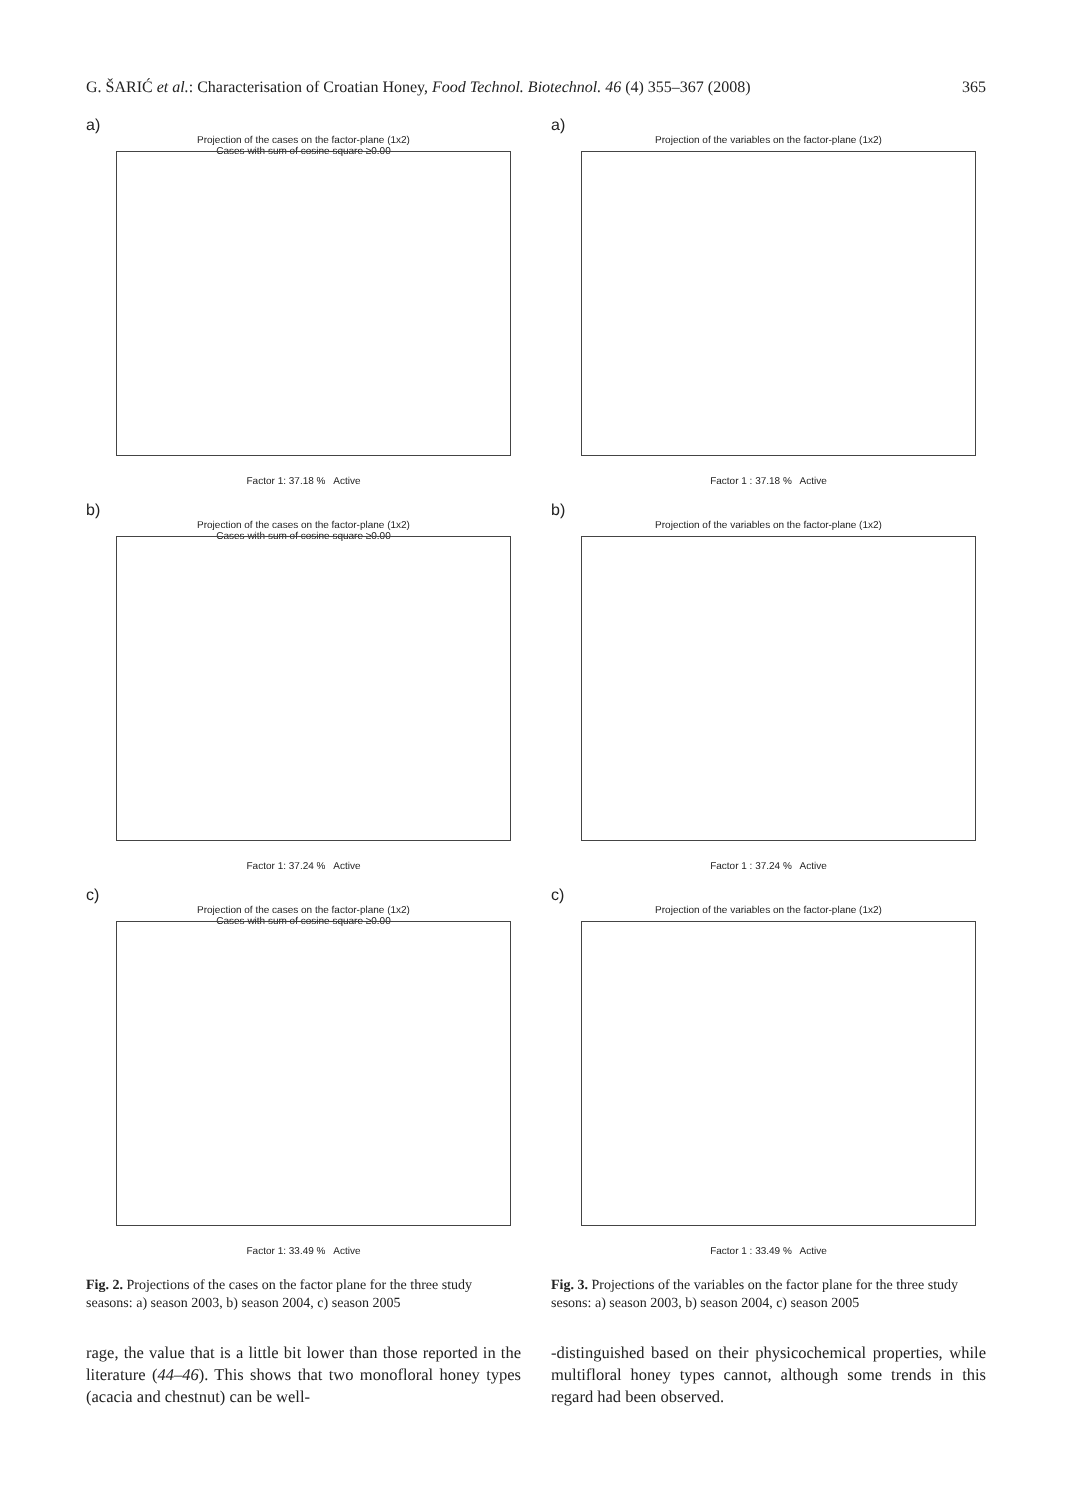G. ŠARIĆ et al.: Characterisation of Croatian Honey, Food Technol. Biotechnol. 46 (4) 355–367 (2008) 365
a)
Projection of the cases on the factor-plane (1x2)
Cases with sum of cosine square ≥0.00
Factor 1: 37.18 % Active
b)
Projection of the cases on the factor-plane (1x2)
Cases with sum of cosine square ≥0.00
Factor 1: 37.24 % Active
c)
Projection of the cases on the factor-plane (1x2)
Cases with sum of cosine square ≥0.00
Factor 1: 33.49 % Active
Fig. 2. Projections of the cases on the factor plane for the three study seasons: a) season 2003, b) season 2004, c) season 2005
a)
Projection of the variables on the factor-plane (1x2)
Factor 1 : 37.18 % Active
b)
Projection of the variables on the factor-plane (1x2)
Factor 1 : 37.24 % Active
c)
Projection of the variables on the factor-plane (1x2)
Factor 1 : 33.49 % Active
Fig. 3. Projections of the variables on the factor plane for the three study sesons: a) season 2003, b) season 2004, c) season 2005
rage, the value that is a little bit lower than those reported in the literature (44–46). This shows that two monofloral honey types (acacia and chestnut) can be well-
-distinguished based on their physicochemical properties, while multifloral honey types cannot, although some trends in this regard had been observed.